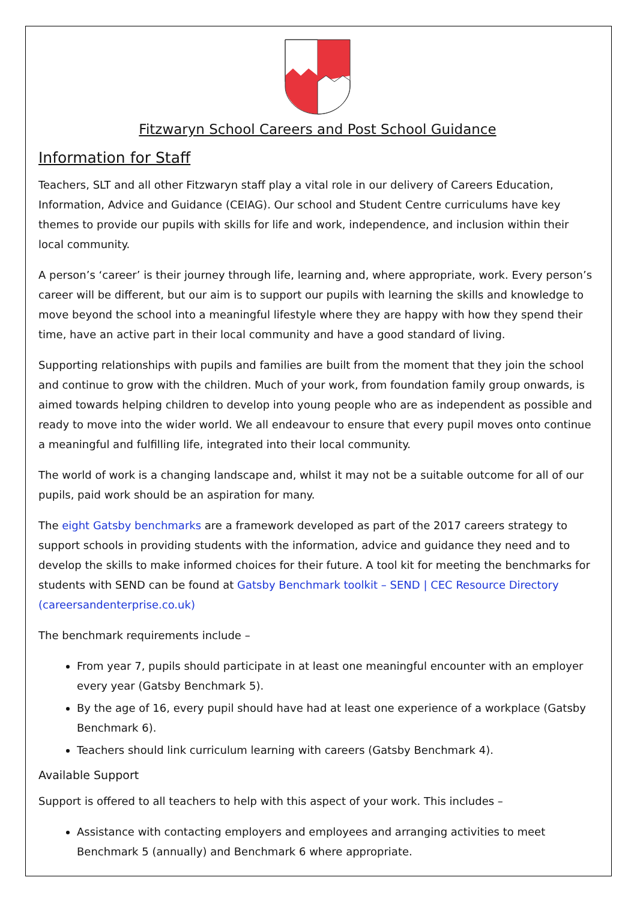Fitzwaryn School Careers and Post School Guidance
Information for Staff
Teachers, SLT and all other Fitzwaryn staff play a vital role in our delivery of Careers Education, Information, Advice and Guidance (CEIAG). Our school and Student Centre curriculums have key themes to provide our pupils with skills for life and work, independence, and inclusion within their local community.
A person’s ‘career’ is their journey through life, learning and, where appropriate, work. Every person’s career will be different, but our aim is to support our pupils with learning the skills and knowledge to move beyond the school into a meaningful lifestyle where they are happy with how they spend their time, have an active part in their local community and have a good standard of living.
Supporting relationships with pupils and families are built from the moment that they join the school and continue to grow with the children. Much of your work, from foundation family group onwards, is aimed towards helping children to develop into young people who are as independent as possible and ready to move into the wider world. We all endeavour to ensure that every pupil moves onto continue a meaningful and fulfilling life, integrated into their local community.
The world of work is a changing landscape and, whilst it may not be a suitable outcome for all of our pupils, paid work should be an aspiration for many.
The eight Gatsby benchmarks are a framework developed as part of the 2017 careers strategy to support schools in providing students with the information, advice and guidance they need and to develop the skills to make informed choices for their future. A tool kit for meeting the benchmarks for students with SEND can be found at Gatsby Benchmark toolkit – SEND | CEC Resource Directory (careersandenterprise.co.uk)
The benchmark requirements include –
From year 7, pupils should participate in at least one meaningful encounter with an employer every year (Gatsby Benchmark 5).
By the age of 16, every pupil should have had at least one experience of a workplace (Gatsby Benchmark 6).
Teachers should link curriculum learning with careers (Gatsby Benchmark 4).
Available Support
Support is offered to all teachers to help with this aspect of your work. This includes –
Assistance with contacting employers and employees and arranging activities to meet Benchmark 5 (annually) and Benchmark 6 where appropriate.